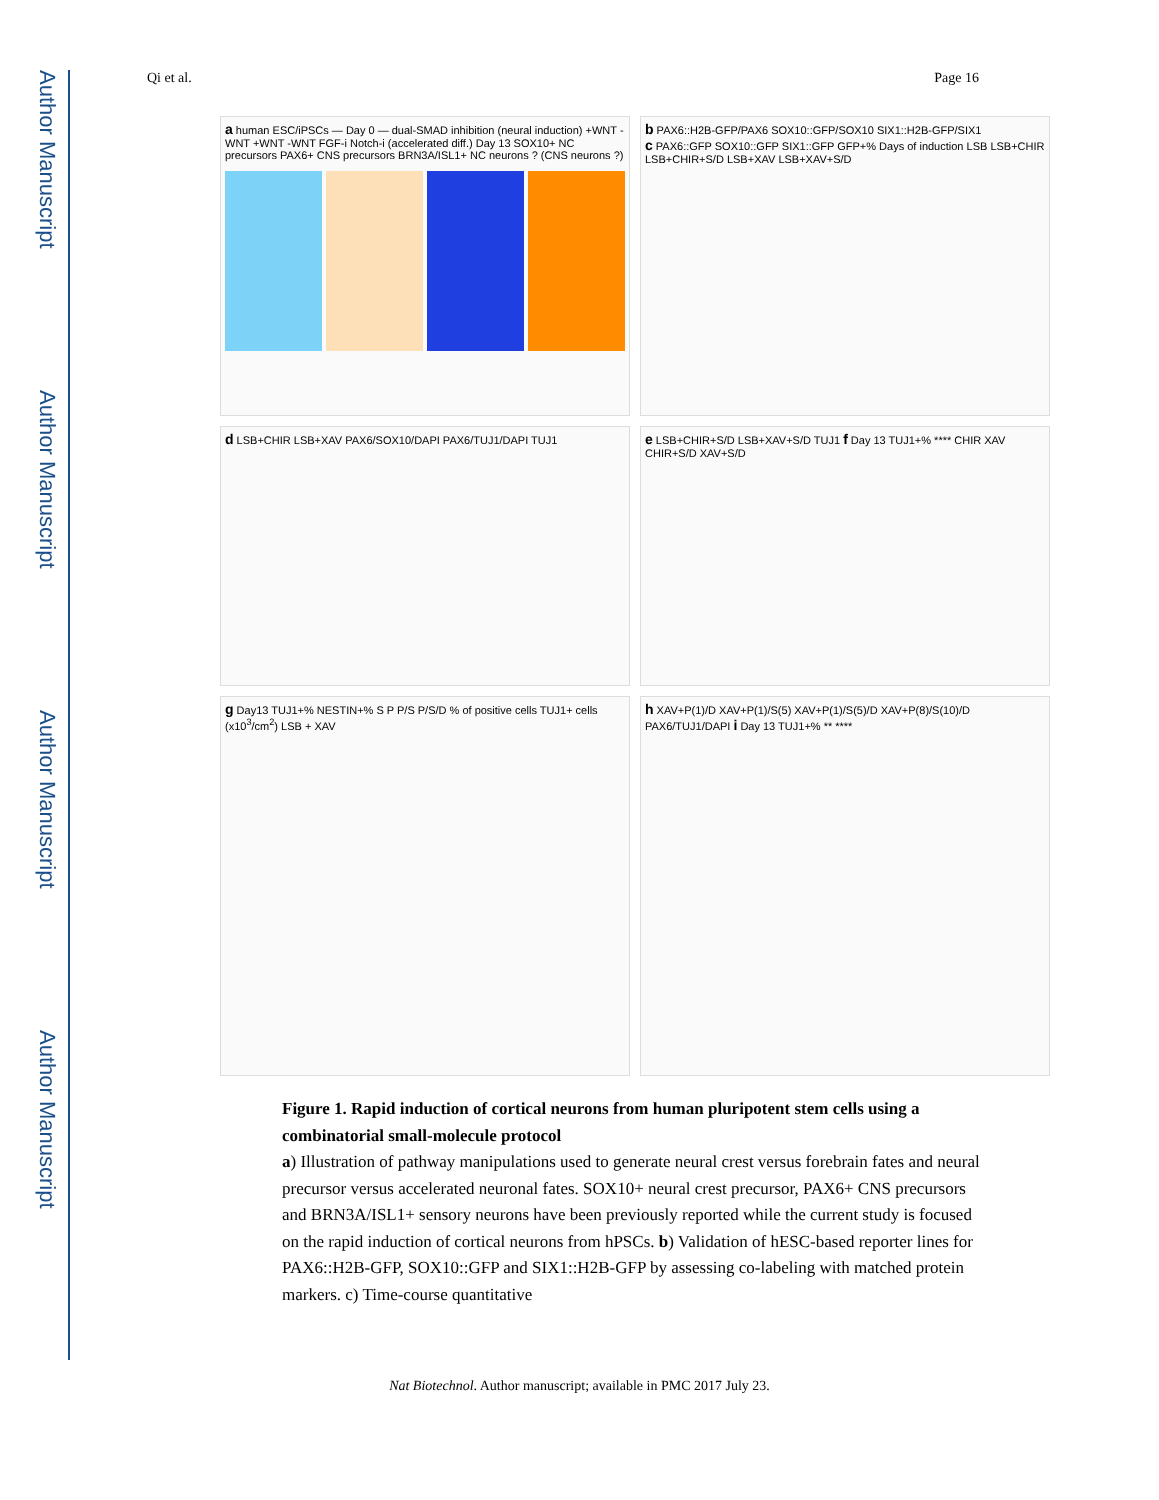Author Manuscript
Author Manuscript
Author Manuscript
Author Manuscript
Qi et al. Page 16
a human ESC/iPSCs — Day 0 — dual-SMAD inhibition (neural induction) +WNT -WNT +WNT -WNT FGF-i Notch-i (accelerated diff.) Day 13 SOX10+ NC precursors PAX6+ CNS precursors BRN3A/ISL1+ NC neurons ? (CNS neurons ?)
b PAX6::H2B-GFP/PAX6 SOX10::GFP/SOX10 SIX1::H2B-GFP/SIX1
c PAX6::GFP SOX10::GFP SIX1::GFP GFP+% Days of induction LSB LSB+CHIR LSB+CHIR+S/D LSB+XAV LSB+XAV+S/D
d LSB+CHIR LSB+XAV PAX6/SOX10/DAPI PAX6/TUJ1/DAPI TUJ1
e LSB+CHIR+S/D LSB+XAV+S/D TUJ1 f Day 13 TUJ1+% **** CHIR XAV CHIR+S/D XAV+S/D
g Day13 TUJ1+% NESTIN+% S P P/S P/S/D % of positive cells TUJ1+ cells (x10<sup>3</sup>/cm<sup>2</sup>) LSB + XAV
h XAV+P(1)/D XAV+P(1)/S(5) XAV+P(1)/S(5)/D XAV+P(8)/S(10)/D PAX6/TUJ1/DAPI i Day 13 TUJ1+% ** ****
Figure 1. Rapid induction of cortical neurons from human pluripotent stem cells using a combinatorial small-molecule protocol
a) Illustration of pathway manipulations used to generate neural crest versus forebrain fates and neural precursor versus accelerated neuronal fates. SOX10+ neural crest precursor, PAX6+ CNS precursors and BRN3A/ISL1+ sensory neurons have been previously reported while the current study is focused on the rapid induction of cortical neurons from hPSCs. b) Validation of hESC-based reporter lines for PAX6::H2B-GFP, SOX10::GFP and SIX1::H2B-GFP by assessing co-labeling with matched protein markers. c) Time-course quantitative
Nat Biotechnol. Author manuscript; available in PMC 2017 July 23.